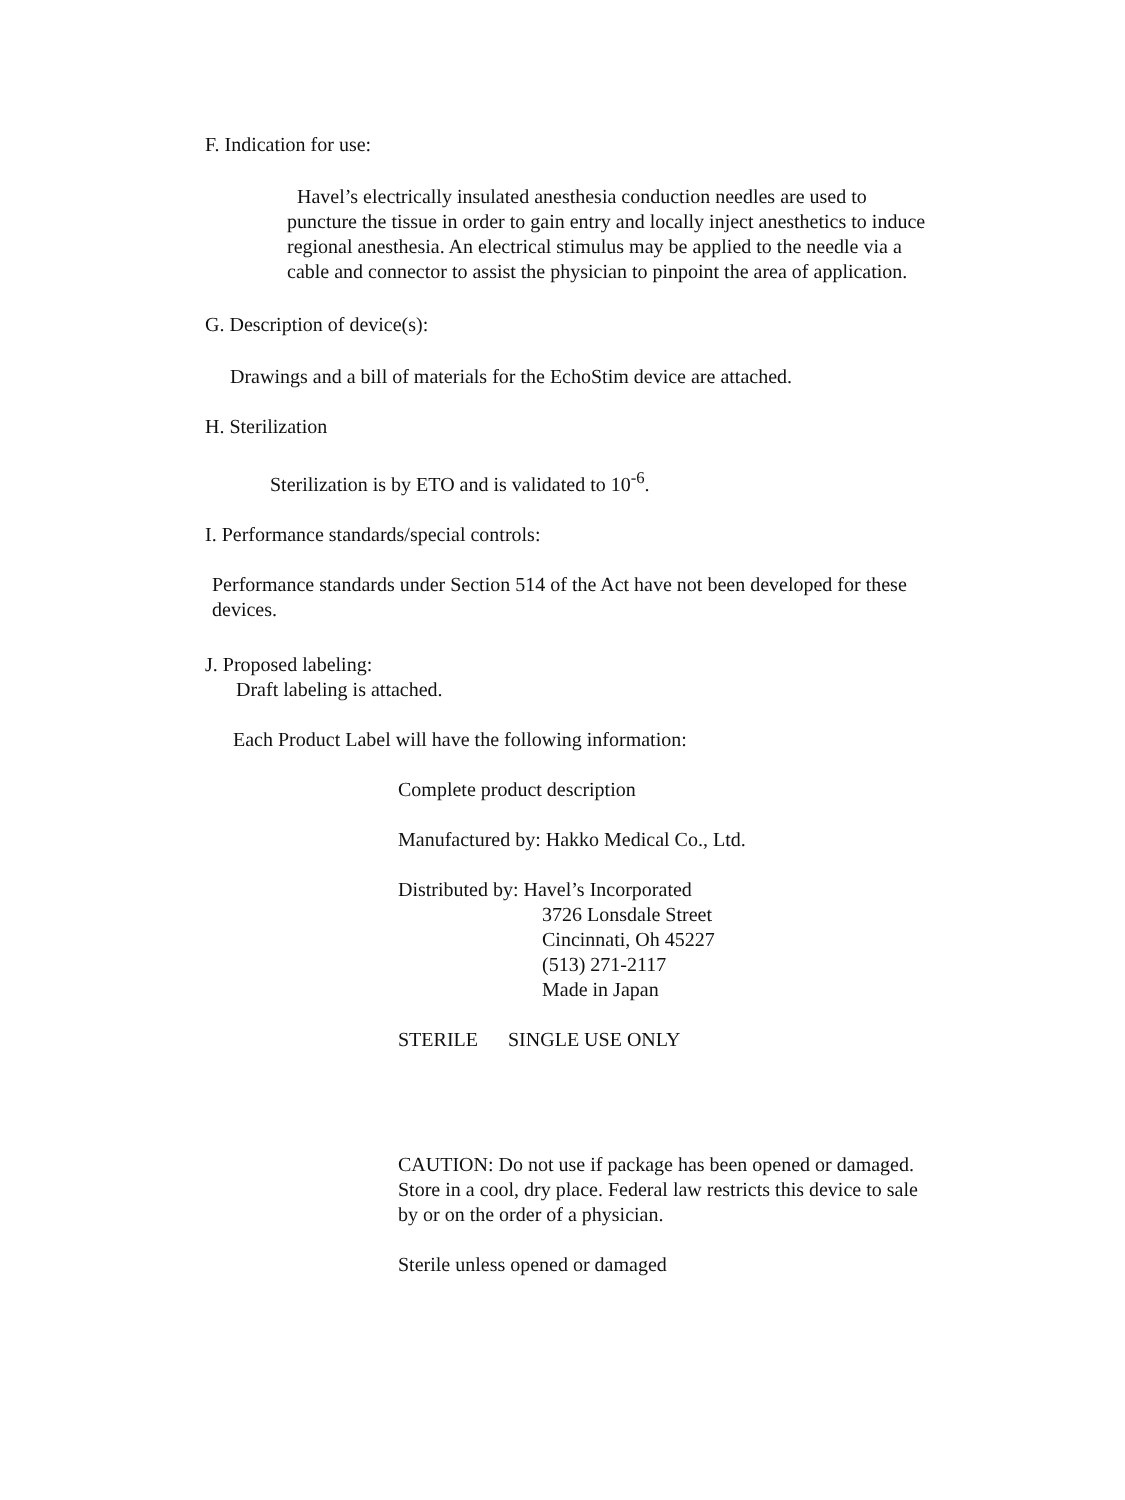F. Indication for use:
Havel’s electrically insulated anesthesia conduction needles are used to puncture the tissue in order to gain entry and locally inject anesthetics to induce regional anesthesia. An electrical stimulus may be applied to the needle via a cable and connector to assist the physician to pinpoint the area of application.
G. Description of device(s):
Drawings and a bill of materials for the EchoStim device are attached.
H. Sterilization
Sterilization is by ETO and is validated to 10<sup>-6</sup>.
I. Performance standards/special controls:
Performance standards under Section 514 of the Act have not been developed for these devices.
J. Proposed labeling:
Draft labeling is attached.
Each Product Label will have the following information:
Complete product description
Manufactured by: Hakko Medical Co., Ltd.
Distributed by: Havel’s Incorporated
3726 Lonsdale Street
Cincinnati, Oh 45227
(513) 271-2117
Made in Japan
STERILE SINGLE USE ONLY
CAUTION: Do not use if package has been opened or damaged. Store in a cool, dry place. Federal law restricts this device to sale by or on the order of a physician.
Sterile unless opened or damaged